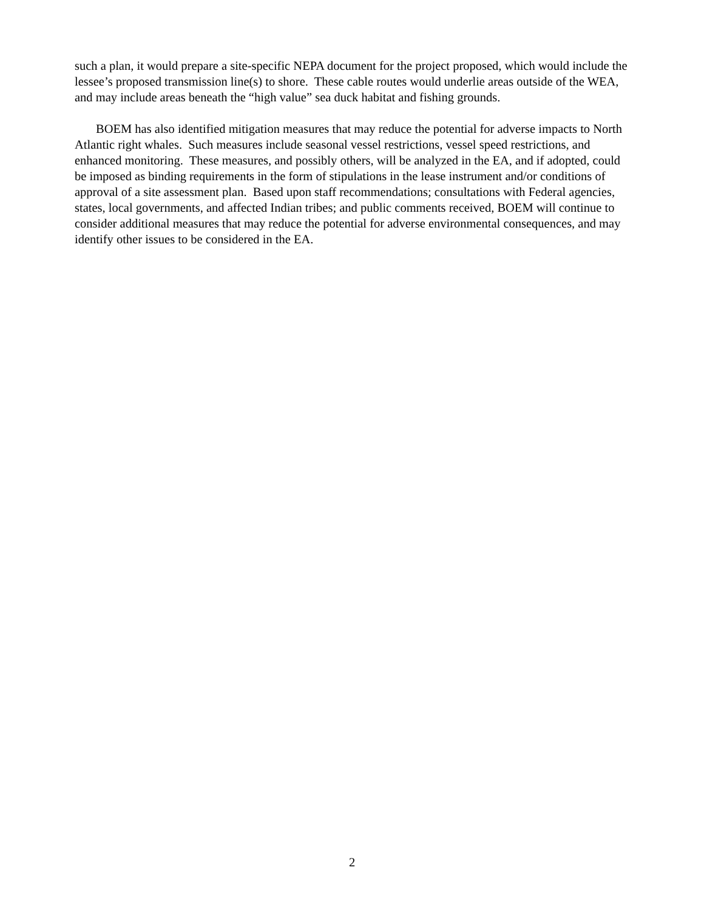such a plan, it would prepare a site-specific NEPA document for the project proposed, which would include the lessee’s proposed transmission line(s) to shore. These cable routes would underlie areas outside of the WEA, and may include areas beneath the “high value” sea duck habitat and fishing grounds.
BOEM has also identified mitigation measures that may reduce the potential for adverse impacts to North Atlantic right whales. Such measures include seasonal vessel restrictions, vessel speed restrictions, and enhanced monitoring. These measures, and possibly others, will be analyzed in the EA, and if adopted, could be imposed as binding requirements in the form of stipulations in the lease instrument and/or conditions of approval of a site assessment plan. Based upon staff recommendations; consultations with Federal agencies, states, local governments, and affected Indian tribes; and public comments received, BOEM will continue to consider additional measures that may reduce the potential for adverse environmental consequences, and may identify other issues to be considered in the EA.
2